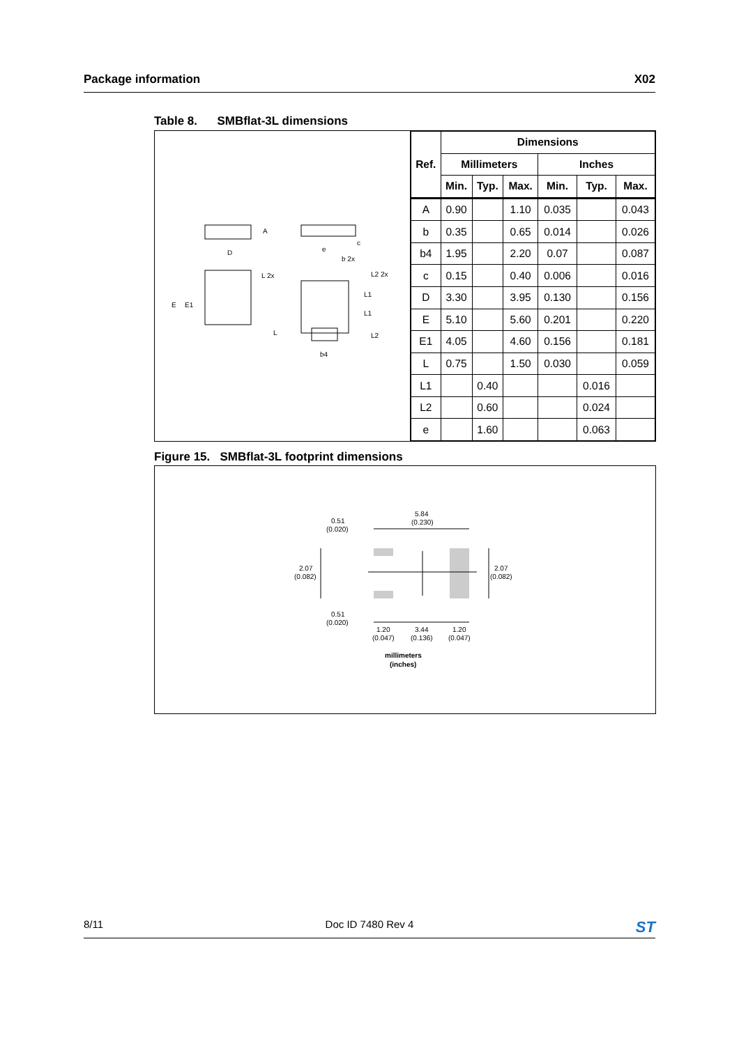Package information X02
Table 8. SMBflat-3L dimensions
D
A
c
e
b 2x
L 2x
L2 2x
L1
L1
E
E1
L
L2
b4
| Ref. | Dimensions | | | | | |
| --- | --- | --- | --- | --- | --- | --- |
| | Millimeters | | | Inches | | |
| | Min. | Typ. | Max. | Min. | Typ. | Max. |
| A | 0.90 | | 1.10 | 0.035 | | 0.043 |
| b | 0.35 | | 0.65 | 0.014 | | 0.026 |
| b4 | 1.95 | | 2.20 | 0.07 | | 0.087 |
| c | 0.15 | | 0.40 | 0.006 | | 0.016 |
| D | 3.30 | | 3.95 | 0.130 | | 0.156 |
| E | 5.10 | | 5.60 | 0.201 | | 0.220 |
| E1 | 4.05 | | 4.60 | 0.156 | | 0.181 |
| L | 0.75 | | 1.50 | 0.030 | | 0.059 |
| L1 | | 0.40 | | | 0.016 | |
| L2 | | 0.60 | | | 0.024 | |
| e | | 1.60 | | | 0.063 | |
Figure 15. SMBflat-3L footprint dimensions
5.84
(0.230)
0.51
(0.020)
2.07
(0.082)
2.07
(0.082)
0.51
(0.020)
1.20
(0.047)
3.44
(0.136)
1.20
(0.047)
millimeters
(inches)
8/11 Doc ID 7480 Rev 4 ST